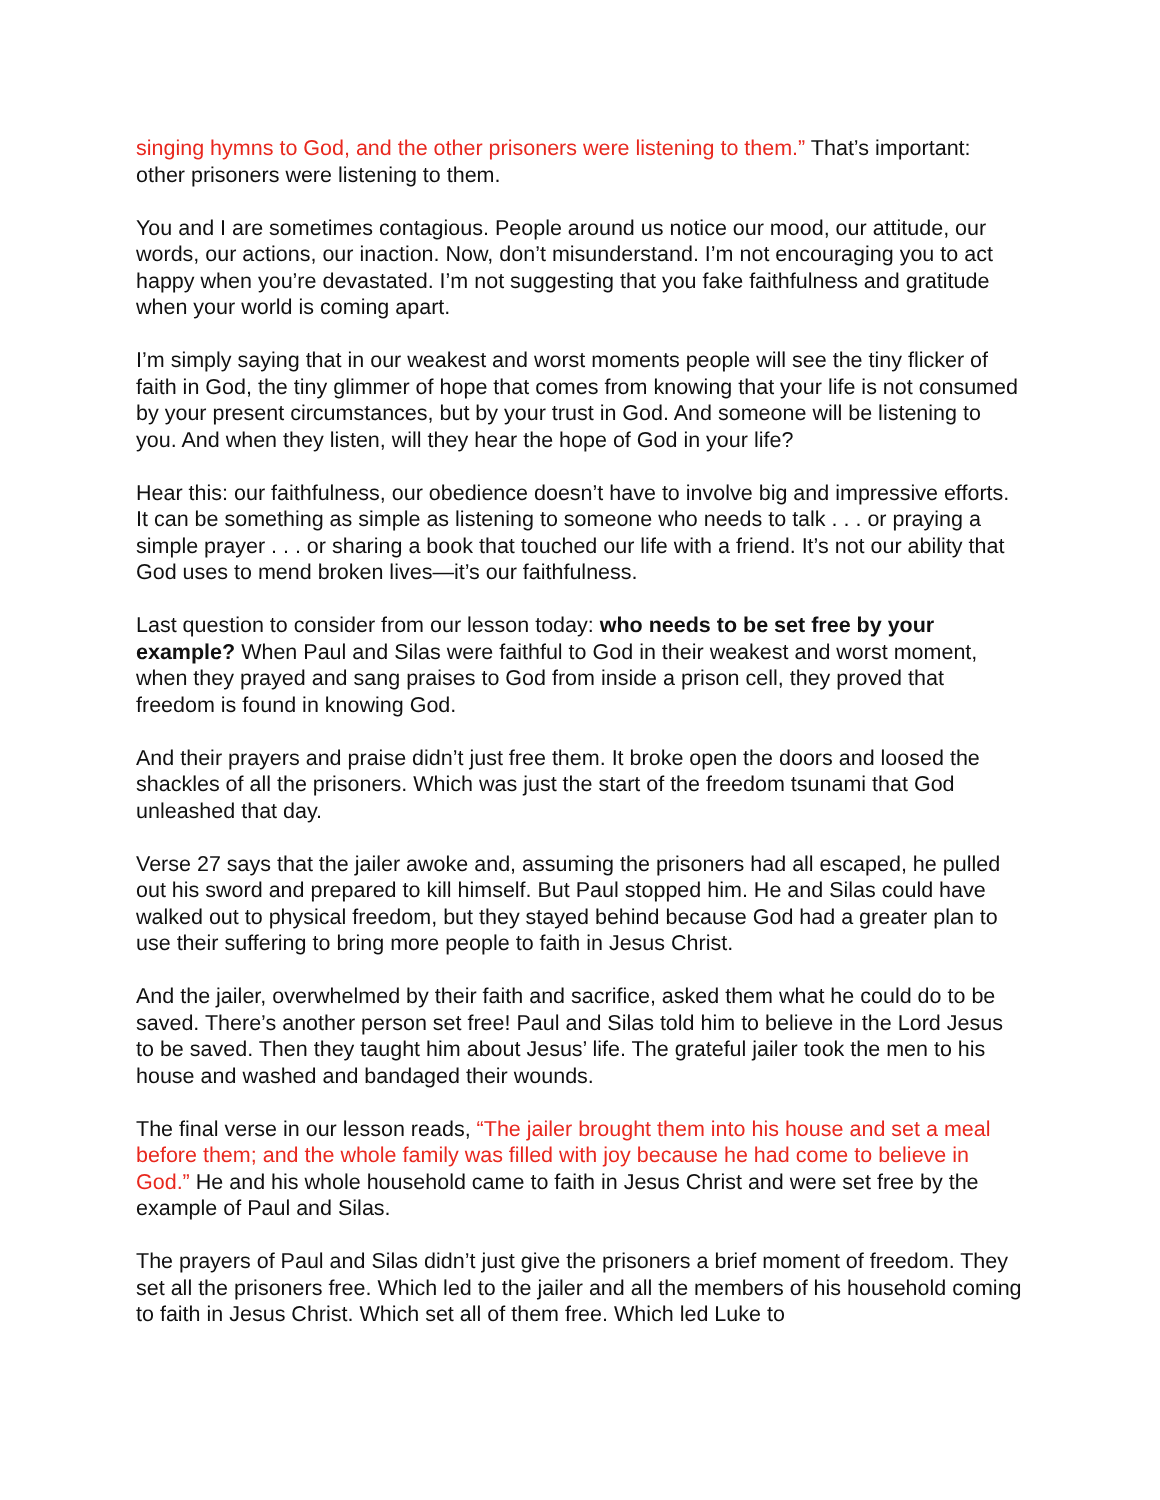singing hymns to God, and the other prisoners were listening to them.” That’s important: other prisoners were listening to them.
You and I are sometimes contagious. People around us notice our mood, our attitude, our words, our actions, our inaction. Now, don’t misunderstand. I’m not encouraging you to act happy when you’re devastated. I’m not suggesting that you fake faithfulness and gratitude when your world is coming apart.
I’m simply saying that in our weakest and worst moments people will see the tiny flicker of faith in God, the tiny glimmer of hope that comes from knowing that your life is not consumed by your present circumstances, but by your trust in God. And someone will be listening to you. And when they listen, will they hear the hope of God in your life?
Hear this: our faithfulness, our obedience doesn’t have to involve big and impressive efforts. It can be something as simple as listening to someone who needs to talk . . . or praying a simple prayer . . . or sharing a book that touched our life with a friend. It’s not our ability that God uses to mend broken lives—it’s our faithfulness.
Last question to consider from our lesson today: who needs to be set free by your example? When Paul and Silas were faithful to God in their weakest and worst moment, when they prayed and sang praises to God from inside a prison cell, they proved that freedom is found in knowing God.
And their prayers and praise didn’t just free them. It broke open the doors and loosed the shackles of all the prisoners. Which was just the start of the freedom tsunami that God unleashed that day.
Verse 27 says that the jailer awoke and, assuming the prisoners had all escaped, he pulled out his sword and prepared to kill himself. But Paul stopped him. He and Silas could have walked out to physical freedom, but they stayed behind because God had a greater plan to use their suffering to bring more people to faith in Jesus Christ.
And the jailer, overwhelmed by their faith and sacrifice, asked them what he could do to be saved. There’s another person set free! Paul and Silas told him to believe in the Lord Jesus to be saved. Then they taught him about Jesus’ life. The grateful jailer took the men to his house and washed and bandaged their wounds.
The final verse in our lesson reads, “The jailer brought them into his house and set a meal before them; and the whole family was filled with joy because he had come to believe in God.” He and his whole household came to faith in Jesus Christ and were set free by the example of Paul and Silas.
The prayers of Paul and Silas didn’t just give the prisoners a brief moment of freedom. They set all the prisoners free. Which led to the jailer and all the members of his household coming to faith in Jesus Christ. Which set all of them free. Which led Luke to